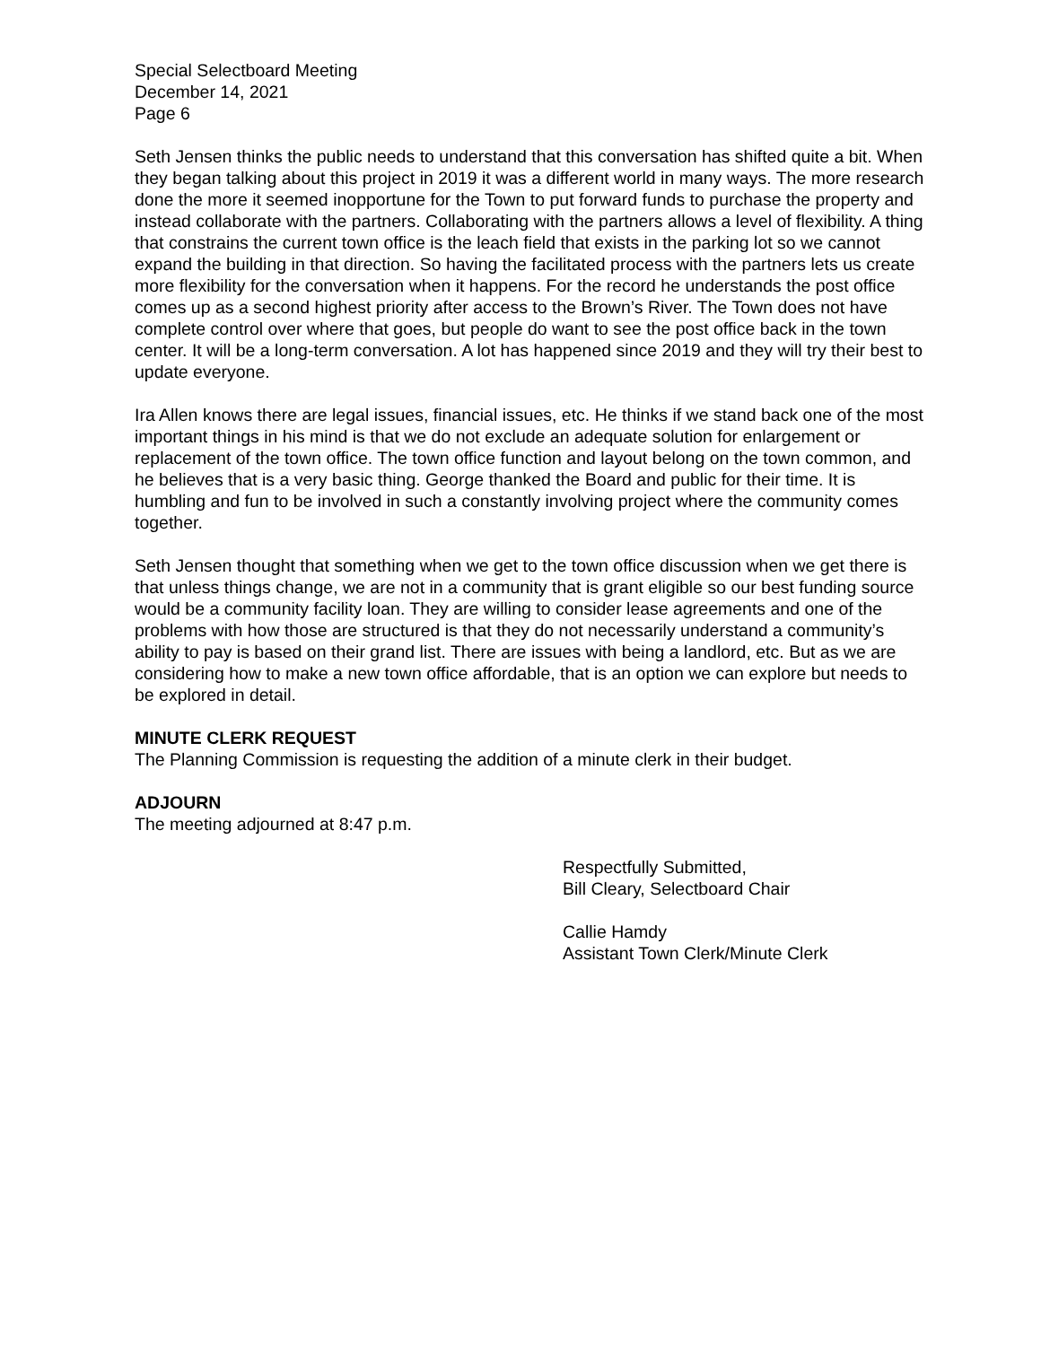Special Selectboard Meeting
December 14, 2021
Page 6
Seth Jensen thinks the public needs to understand that this conversation has shifted quite a bit. When they began talking about this project in 2019 it was a different world in many ways. The more research done the more it seemed inopportune for the Town to put forward funds to purchase the property and instead collaborate with the partners. Collaborating with the partners allows a level of flexibility. A thing that constrains the current town office is the leach field that exists in the parking lot so we cannot expand the building in that direction. So having the facilitated process with the partners lets us create more flexibility for the conversation when it happens. For the record he understands the post office comes up as a second highest priority after access to the Brown’s River. The Town does not have complete control over where that goes, but people do want to see the post office back in the town center. It will be a long-term conversation. A lot has happened since 2019 and they will try their best to update everyone.
Ira Allen knows there are legal issues, financial issues, etc. He thinks if we stand back one of the most important things in his mind is that we do not exclude an adequate solution for enlargement or replacement of the town office. The town office function and layout belong on the town common, and he believes that is a very basic thing. George thanked the Board and public for their time. It is humbling and fun to be involved in such a constantly involving project where the community comes together.
Seth Jensen thought that something when we get to the town office discussion when we get there is that unless things change, we are not in a community that is grant eligible so our best funding source would be a community facility loan. They are willing to consider lease agreements and one of the problems with how those are structured is that they do not necessarily understand a community’s ability to pay is based on their grand list. There are issues with being a landlord, etc. But as we are considering how to make a new town office affordable, that is an option we can explore but needs to be explored in detail.
MINUTE CLERK REQUEST
The Planning Commission is requesting the addition of a minute clerk in their budget.
ADJOURN
The meeting adjourned at 8:47 p.m.
Respectfully Submitted,
Bill Cleary, Selectboard Chair
Callie Hamdy
Assistant Town Clerk/Minute Clerk